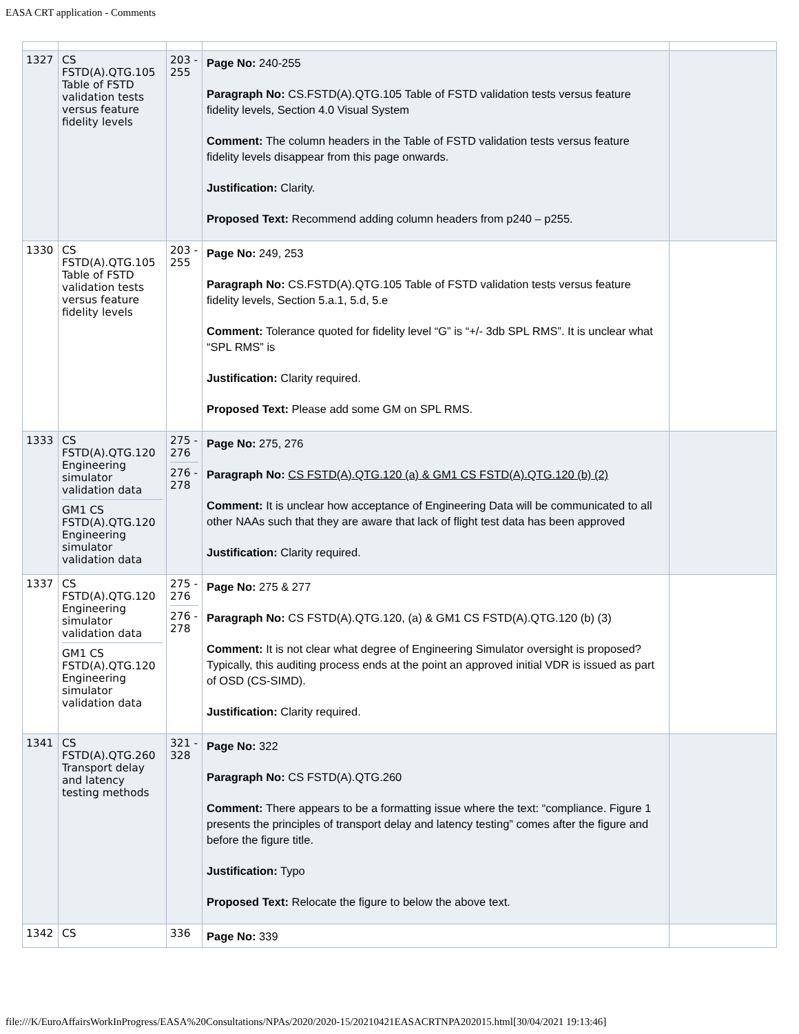EASA CRT application - Comments
| 1327 | CS FSTD(A).QTG.105 Table of FSTD validation tests versus feature fidelity levels | 203 - 255 | Page No: 240-255 Paragraph No: CS.FSTD(A).QTG.105 Table of FSTD validation tests versus feature fidelity levels, Section 4.0 Visual System Comment: The column headers in the Table of FSTD validation tests versus feature fidelity levels disappear from this page onwards. Justification: Clarity. Proposed Text: Recommend adding column headers from p240 – p255. | |
| 1330 | CS FSTD(A).QTG.105 Table of FSTD validation tests versus feature fidelity levels | 203 - 255 | Page No: 249, 253 Paragraph No: CS.FSTD(A).QTG.105 Table of FSTD validation tests versus feature fidelity levels, Section 5.a.1, 5.d, 5.e Comment: Tolerance quoted for fidelity level “G” is “+/- 3db SPL RMS”. It is unclear what “SPL RMS” is Justification: Clarity required. Proposed Text: Please add some GM on SPL RMS. | |
| 1333 | CS FSTD(A).QTG.120 Engineering simulator validation data GM1 CS FSTD(A).QTG.120 Engineering simulator validation data | 275 - 276 276 - 278 | Page No: 275, 276 Paragraph No: CS FSTD(A).QTG.120 (a) & GM1 CS FSTD(A).QTG.120 (b) (2) Comment: It is unclear how acceptance of Engineering Data will be communicated to all other NAAs such that they are aware that lack of flight test data has been approved Justification: Clarity required. | |
| 1337 | CS FSTD(A).QTG.120 Engineering simulator validation data GM1 CS FSTD(A).QTG.120 Engineering simulator validation data | 275 - 276 276 - 278 | Page No: 275 & 277 Paragraph No: CS FSTD(A).QTG.120, (a) & GM1 CS FSTD(A).QTG.120 (b) (3) Comment: It is not clear what degree of Engineering Simulator oversight is proposed? Typically, this auditing process ends at the point an approved initial VDR is issued as part of OSD (CS-SIMD). Justification: Clarity required. | |
| 1341 | CS FSTD(A).QTG.260 Transport delay and latency testing methods | 321 - 328 | Page No: 322 Paragraph No: CS FSTD(A).QTG.260 Comment: There appears to be a formatting issue where the text: “compliance. Figure 1 presents the principles of transport delay and latency testing” comes after the figure and before the figure title. Justification: Typo Proposed Text: Relocate the figure to below the above text. | |
| 1342 | CS | 336 | Page No: 339 | |
file:///K/EuroAffairsWorkInProgress/EASA%20Consultations/NPAs/2020/2020-15/20210421EASACRTNPA202015.html[30/04/2021 19:13:46]